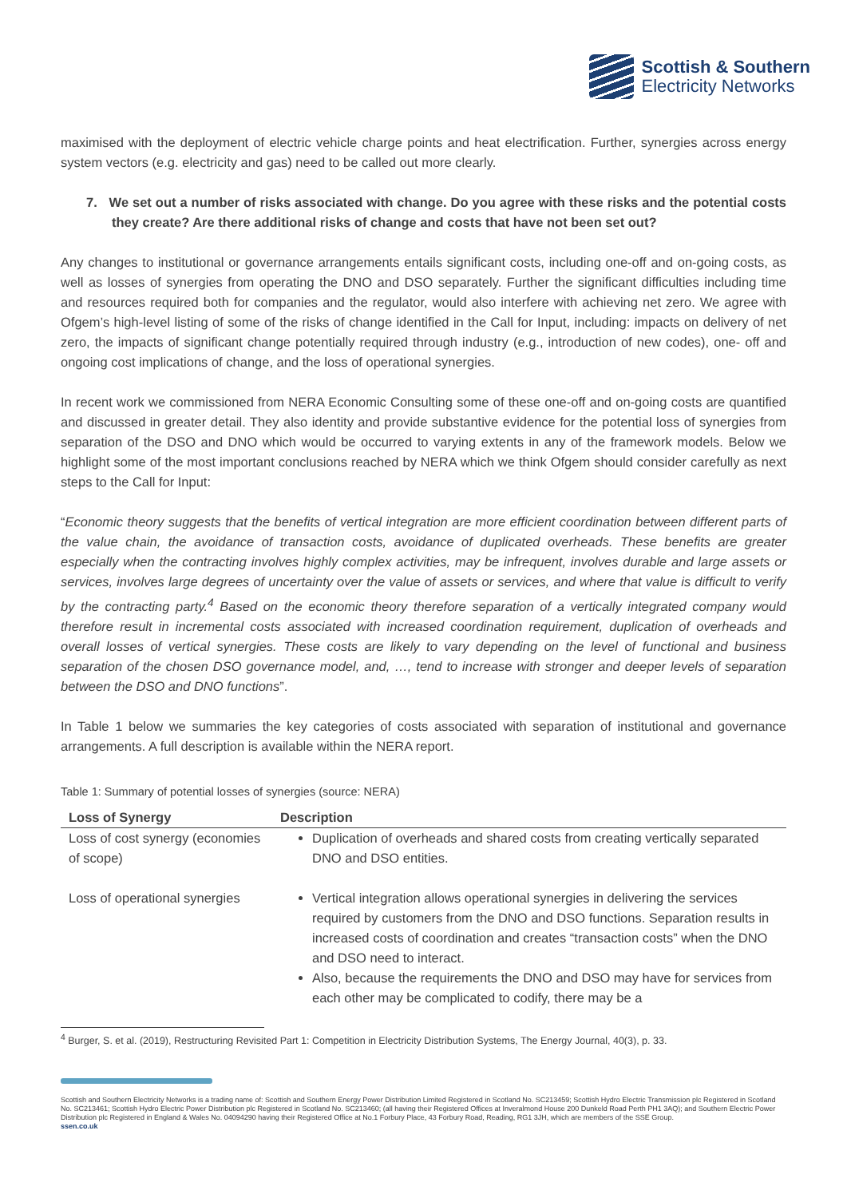Scottish & Southern
Electricity Networks
maximised with the deployment of electric vehicle charge points and heat electrification. Further, synergies across energy system vectors (e.g. electricity and gas) need to be called out more clearly.
7. We set out a number of risks associated with change. Do you agree with these risks and the potential costs they create? Are there additional risks of change and costs that have not been set out?
Any changes to institutional or governance arrangements entails significant costs, including one-off and on-going costs, as well as losses of synergies from operating the DNO and DSO separately. Further the significant difficulties including time and resources required both for companies and the regulator, would also interfere with achieving net zero. We agree with Ofgem’s high-level listing of some of the risks of change identified in the Call for Input, including: impacts on delivery of net zero, the impacts of significant change potentially required through industry (e.g., introduction of new codes), one- off and ongoing cost implications of change, and the loss of operational synergies.
In recent work we commissioned from NERA Economic Consulting some of these one-off and on-going costs are quantified and discussed in greater detail. They also identity and provide substantive evidence for the potential loss of synergies from separation of the DSO and DNO which would be occurred to varying extents in any of the framework models. Below we highlight some of the most important conclusions reached by NERA which we think Ofgem should consider carefully as next steps to the Call for Input:
“Economic theory suggests that the benefits of vertical integration are more efficient coordination between different parts of the value chain, the avoidance of transaction costs, avoidance of duplicated overheads. These benefits are greater especially when the contracting involves highly complex activities, may be infrequent, involves durable and large assets or services, involves large degrees of uncertainty over the value of assets or services, and where that value is difficult to verify by the contracting party.<sup>4</sup> Based on the economic theory therefore separation of a vertically integrated company would therefore result in incremental costs associated with increased coordination requirement, duplication of overheads and overall losses of vertical synergies. These costs are likely to vary depending on the level of functional and business separation of the chosen DSO governance model, and, …, tend to increase with stronger and deeper levels of separation between the DSO and DNO functions”.
In Table 1 below we summaries the key categories of costs associated with separation of institutional and governance arrangements. A full description is available within the NERA report.
Table 1: Summary of potential losses of synergies (source: NERA)
| Loss of Synergy | Description |
| --- | --- |
| Loss of cost synergy (economies of scope) | Duplication of overheads and shared costs from creating vertically separated DNO and DSO entities. |
| Loss of operational synergies | Vertical integration allows operational synergies in delivering the services required by customers from the DNO and DSO functions. Separation results in increased costs of coordination and creates “transaction costs” when the DNO and DSO need to interact. Also, because the requirements the DNO and DSO may have for services from each other may be complicated to codify, there may be a |
<sup>4</sup> Burger, S. et al. (2019), Restructuring Revisited Part 1: Competition in Electricity Distribution Systems, The Energy Journal, 40(3), p. 33.
Scottish and Southern Electricity Networks is a trading name of: Scottish and Southern Energy Power Distribution Limited Registered in Scotland No. SC213459; Scottish Hydro Electric Transmission plc Registered in Scotland No. SC213461; Scottish Hydro Electric Power Distribution plc Registered in Scotland No. SC213460; (all having their Registered Offices at Inveralmond House 200 Dunkeld Road Perth PH1 3AQ); and Southern Electric Power Distribution plc Registered in England & Wales No. 04094290 having their Registered Office at No.1 Forbury Place, 43 Forbury Road, Reading, RG1 3JH, which are members of the SSE Group.
ssen.co.uk